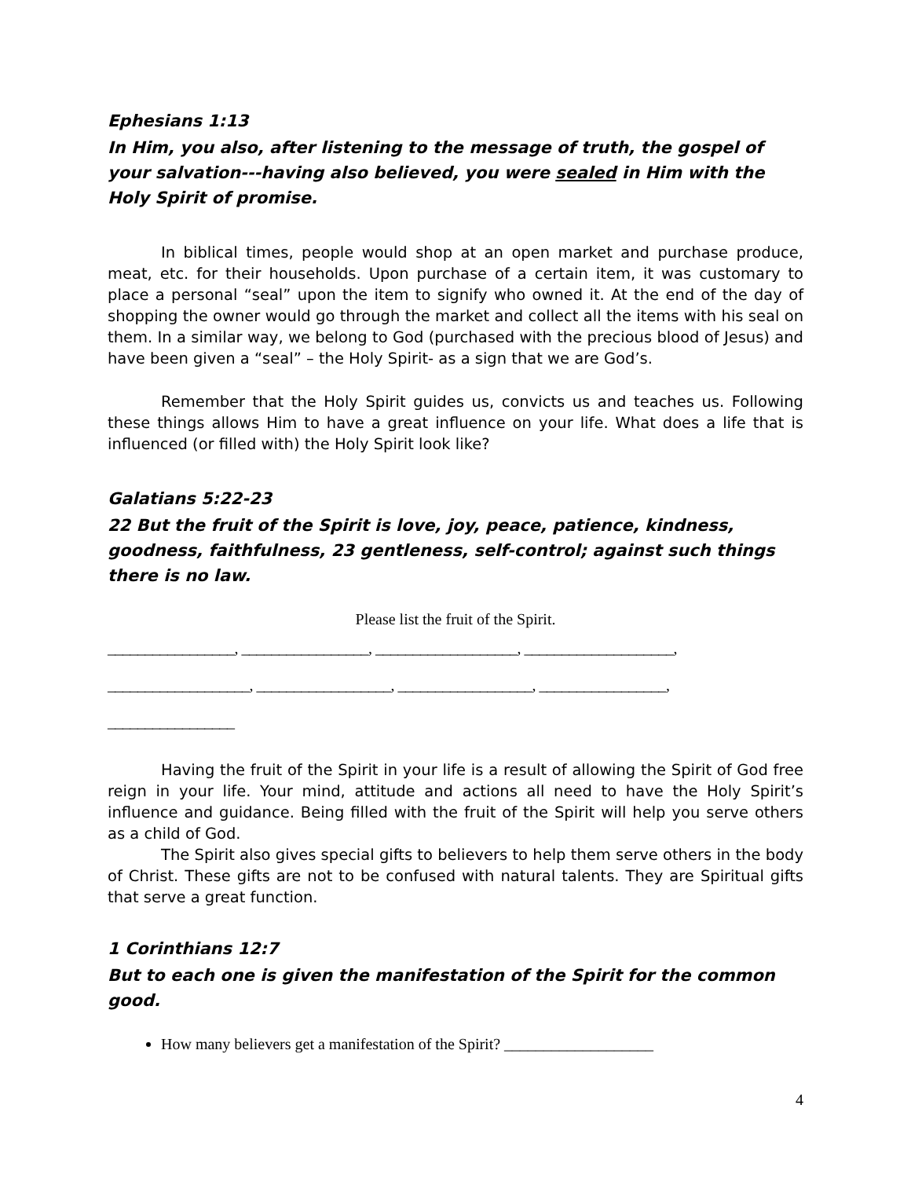Ephesians 1:13
In Him, you also, after listening to the message of truth, the gospel of your salvation---having also believed, you were sealed in Him with the Holy Spirit of promise.
In biblical times, people would shop at an open market and purchase produce, meat, etc. for their households. Upon purchase of a certain item, it was customary to place a personal “seal” upon the item to signify who owned it. At the end of the day of shopping the owner would go through the market and collect all the items with his seal on them. In a similar way, we belong to God (purchased with the precious blood of Jesus) and have been given a “seal” – the Holy Spirit- as a sign that we are God’s.
Remember that the Holy Spirit guides us, convicts us and teaches us. Following these things allows Him to have a great influence on your life. What does a life that is influenced (or filled with) the Holy Spirit look like?
Galatians 5:22-23
22 But the fruit of the Spirit is love, joy, peace, patience, kindness, goodness, faithfulness, 23 gentleness, self-control; against such things there is no law.
Please list the fruit of the Spirit.
_________________, _________________, ___________________, ____________________,
___________________, __________________, __________________, _________________,
_________________
Having the fruit of the Spirit in your life is a result of allowing the Spirit of God free reign in your life. Your mind, attitude and actions all need to have the Holy Spirit’s influence and guidance. Being filled with the fruit of the Spirit will help you serve others as a child of God.
The Spirit also gives special gifts to believers to help them serve others in the body of Christ. These gifts are not to be confused with natural talents. They are Spiritual gifts that serve a great function.
1 Corinthians 12:7
But to each one is given the manifestation of the Spirit for the common good.
How many believers get a manifestation of the Spirit? ___________________
4